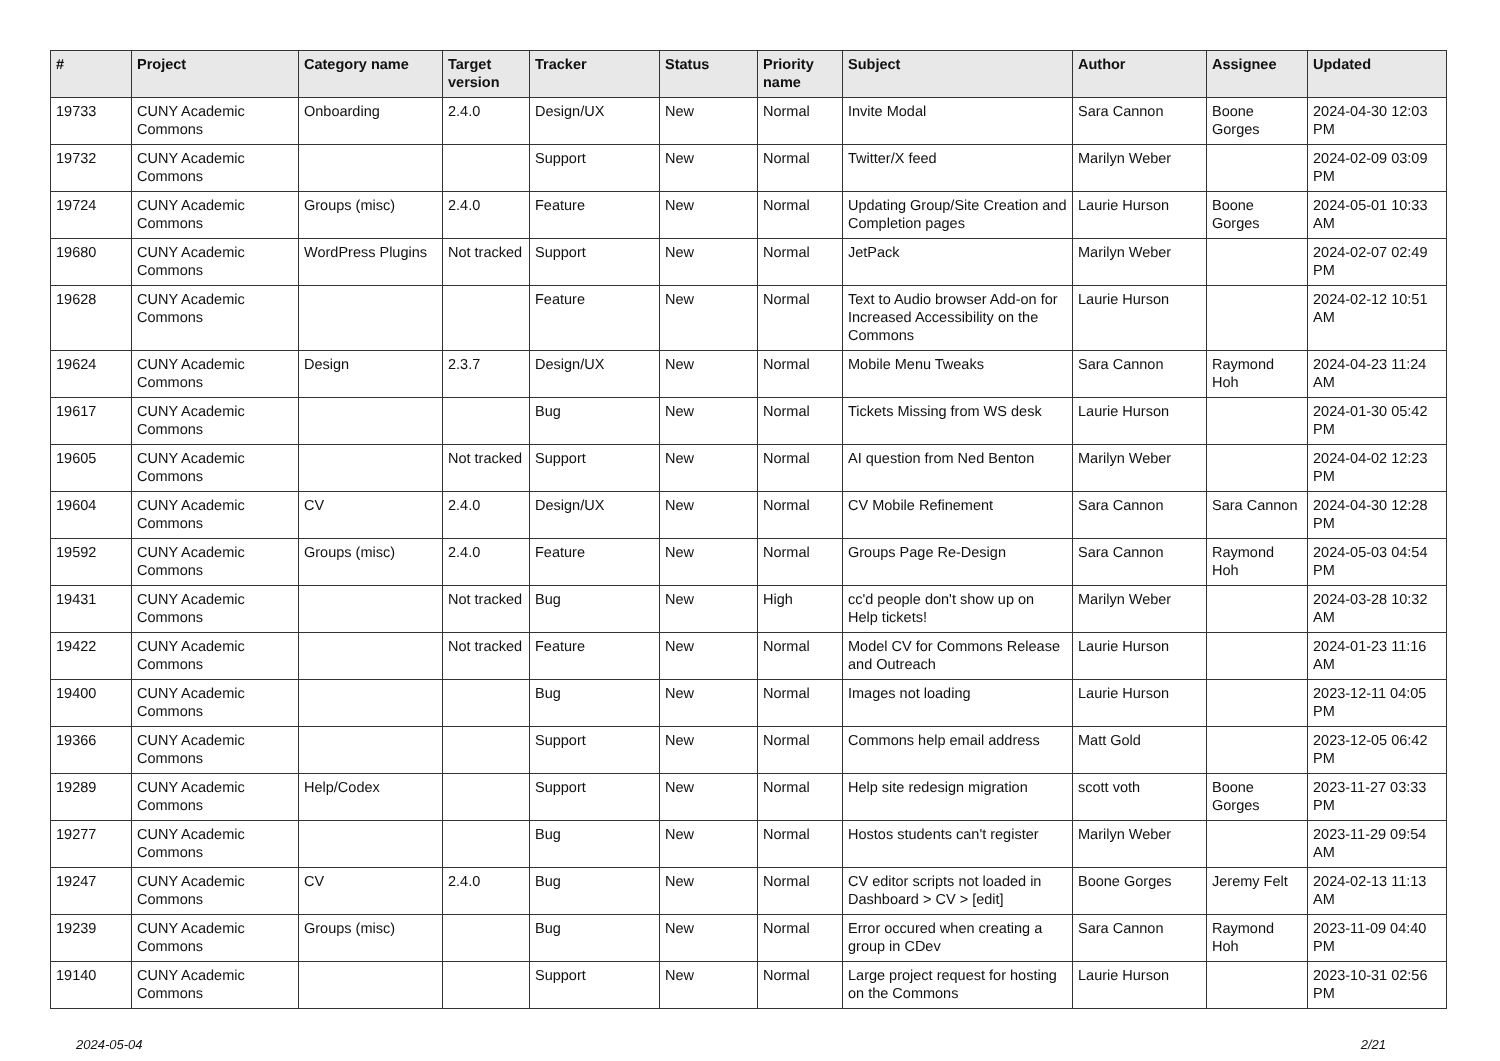| # | Project | Category name | Target version | Tracker | Status | Priority name | Subject | Author | Assignee | Updated |
| --- | --- | --- | --- | --- | --- | --- | --- | --- | --- | --- |
| 19733 | CUNY Academic Commons | Onboarding | 2.4.0 | Design/UX | New | Normal | Invite Modal | Sara Cannon | Boone Gorges | 2024-04-30 12:03 PM |
| 19732 | CUNY Academic Commons | | | Support | New | Normal | Twitter/X feed | Marilyn Weber | | 2024-02-09 03:09 PM |
| 19724 | CUNY Academic Commons | Groups (misc) | 2.4.0 | Feature | New | Normal | Updating Group/Site Creation and Completion pages | Laurie Hurson | Boone Gorges | 2024-05-01 10:33 AM |
| 19680 | CUNY Academic Commons | WordPress Plugins | Not tracked | Support | New | Normal | JetPack | Marilyn Weber | | 2024-02-07 02:49 PM |
| 19628 | CUNY Academic Commons | | | Feature | New | Normal | Text to Audio browser Add-on for Increased Accessibility on the Commons | Laurie Hurson | | 2024-02-12 10:51 AM |
| 19624 | CUNY Academic Commons | Design | 2.3.7 | Design/UX | New | Normal | Mobile Menu Tweaks | Sara Cannon | Raymond Hoh | 2024-04-23 11:24 AM |
| 19617 | CUNY Academic Commons | | | Bug | New | Normal | Tickets Missing from WS desk | Laurie Hurson | | 2024-01-30 05:42 PM |
| 19605 | CUNY Academic Commons | | Not tracked | Support | New | Normal | AI question from Ned Benton | Marilyn Weber | | 2024-04-02 12:23 PM |
| 19604 | CUNY Academic Commons | CV | 2.4.0 | Design/UX | New | Normal | CV Mobile Refinement | Sara Cannon | Sara Cannon | 2024-04-30 12:28 PM |
| 19592 | CUNY Academic Commons | Groups (misc) | 2.4.0 | Feature | New | Normal | Groups Page Re-Design | Sara Cannon | Raymond Hoh | 2024-05-03 04:54 PM |
| 19431 | CUNY Academic Commons | | Not tracked | Bug | New | High | cc'd people don't show up on Help tickets! | Marilyn Weber | | 2024-03-28 10:32 AM |
| 19422 | CUNY Academic Commons | | Not tracked | Feature | New | Normal | Model CV for Commons Release and Outreach | Laurie Hurson | | 2024-01-23 11:16 AM |
| 19400 | CUNY Academic Commons | | | Bug | New | Normal | Images not loading | Laurie Hurson | | 2023-12-11 04:05 PM |
| 19366 | CUNY Academic Commons | | | Support | New | Normal | Commons help email address | Matt Gold | | 2023-12-05 06:42 PM |
| 19289 | CUNY Academic Commons | Help/Codex | | Support | New | Normal | Help site redesign migration | scott voth | Boone Gorges | 2023-11-27 03:33 PM |
| 19277 | CUNY Academic Commons | | | Bug | New | Normal | Hostos students can't register | Marilyn Weber | | 2023-11-29 09:54 AM |
| 19247 | CUNY Academic Commons | CV | 2.4.0 | Bug | New | Normal | CV editor scripts not loaded in Dashboard > CV > [edit] | Boone Gorges | Jeremy Felt | 2024-02-13 11:13 AM |
| 19239 | CUNY Academic Commons | Groups (misc) | | Bug | New | Normal | Error occured when creating a group in CDev | Sara Cannon | Raymond Hoh | 2023-11-09 04:40 PM |
| 19140 | CUNY Academic Commons | | | Support | New | Normal | Large project request for hosting on the Commons | Laurie Hurson | | 2023-10-31 02:56 PM |
2024-05-04 2/21